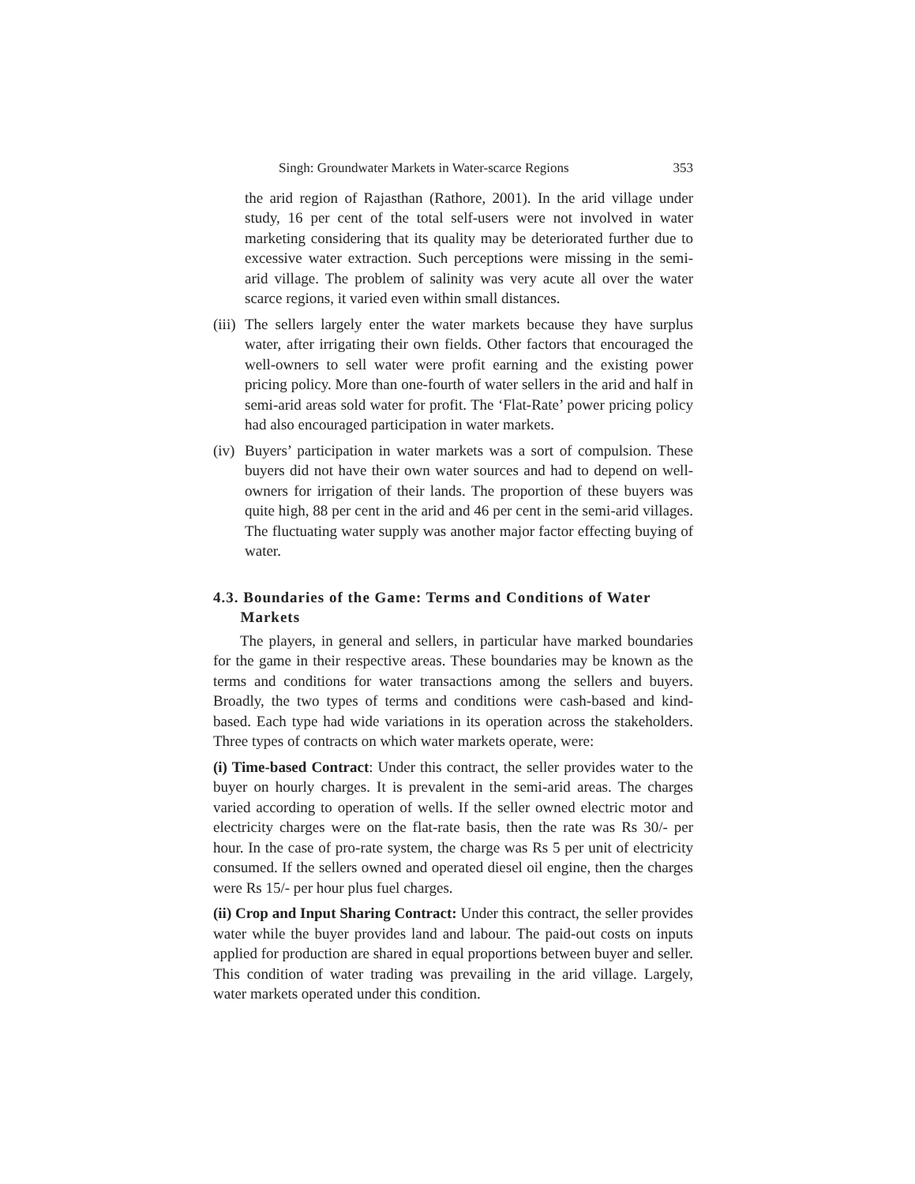Singh: Groundwater Markets in Water-scarce Regions 353
the arid region of Rajasthan (Rathore, 2001). In the arid village under study, 16 per cent of the total self-users were not involved in water marketing considering that its quality may be deteriorated further due to excessive water extraction. Such perceptions were missing in the semi-arid village. The problem of salinity was very acute all over the water scarce regions, it varied even within small distances.
(iii)
The sellers largely enter the water markets because they have surplus water, after irrigating their own fields. Other factors that encouraged the well-owners to sell water were profit earning and the existing power pricing policy. More than one-fourth of water sellers in the arid and half in semi-arid areas sold water for profit. The ‘Flat-Rate’ power pricing policy had also encouraged participation in water markets.
(iv)
Buyers’ participation in water markets was a sort of compulsion. These buyers did not have their own water sources and had to depend on well-owners for irrigation of their lands. The proportion of these buyers was quite high, 88 per cent in the arid and 46 per cent in the semi-arid villages. The fluctuating water supply was another major factor effecting buying of water.
4.3. Boundaries of the Game: Terms and Conditions of Water
Markets
The players, in general and sellers, in particular have marked boundaries for the game in their respective areas. These boundaries may be known as the terms and conditions for water transactions among the sellers and buyers. Broadly, the two types of terms and conditions were cash-based and kind-based. Each type had wide variations in its operation across the stakeholders. Three types of contracts on which water markets operate, were:
(i) Time-based Contract: Under this contract, the seller provides water to the buyer on hourly charges. It is prevalent in the semi-arid areas. The charges varied according to operation of wells. If the seller owned electric motor and electricity charges were on the flat-rate basis, then the rate was Rs 30/- per hour. In the case of pro-rate system, the charge was Rs 5 per unit of electricity consumed. If the sellers owned and operated diesel oil engine, then the charges were Rs 15/- per hour plus fuel charges.
(ii) Crop and Input Sharing Contract: Under this contract, the seller provides water while the buyer provides land and labour. The paid-out costs on inputs applied for production are shared in equal proportions between buyer and seller. This condition of water trading was prevailing in the arid village. Largely, water markets operated under this condition.